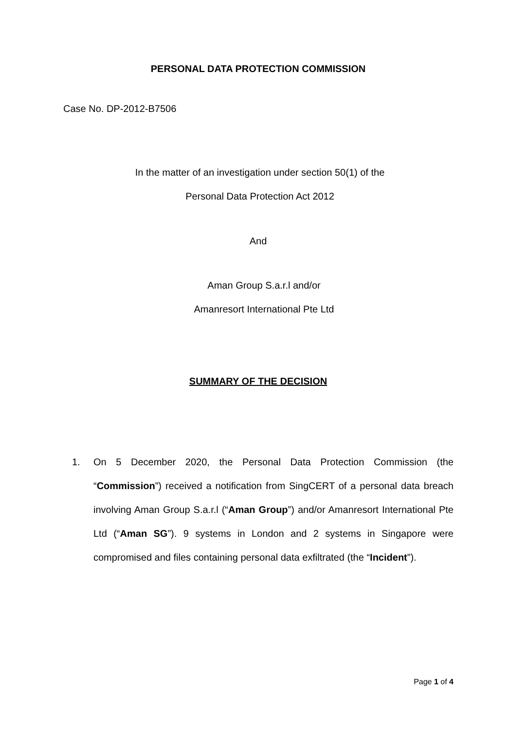PERSONAL DATA PROTECTION COMMISSION
Case No. DP-2012-B7506
In the matter of an investigation under section 50(1) of the
Personal Data Protection Act 2012
And
Aman Group S.a.r.l and/or
Amanresort International Pte Ltd
SUMMARY OF THE DECISION
1. On 5 December 2020, the Personal Data Protection Commission (the “Commission”) received a notification from SingCERT of a personal data breach involving Aman Group S.a.r.l (“Aman Group”) and/or Amanresort International Pte Ltd (“Aman SG”). 9 systems in London and 2 systems in Singapore were compromised and files containing personal data exfiltrated (the “Incident”).
Page 1 of 4